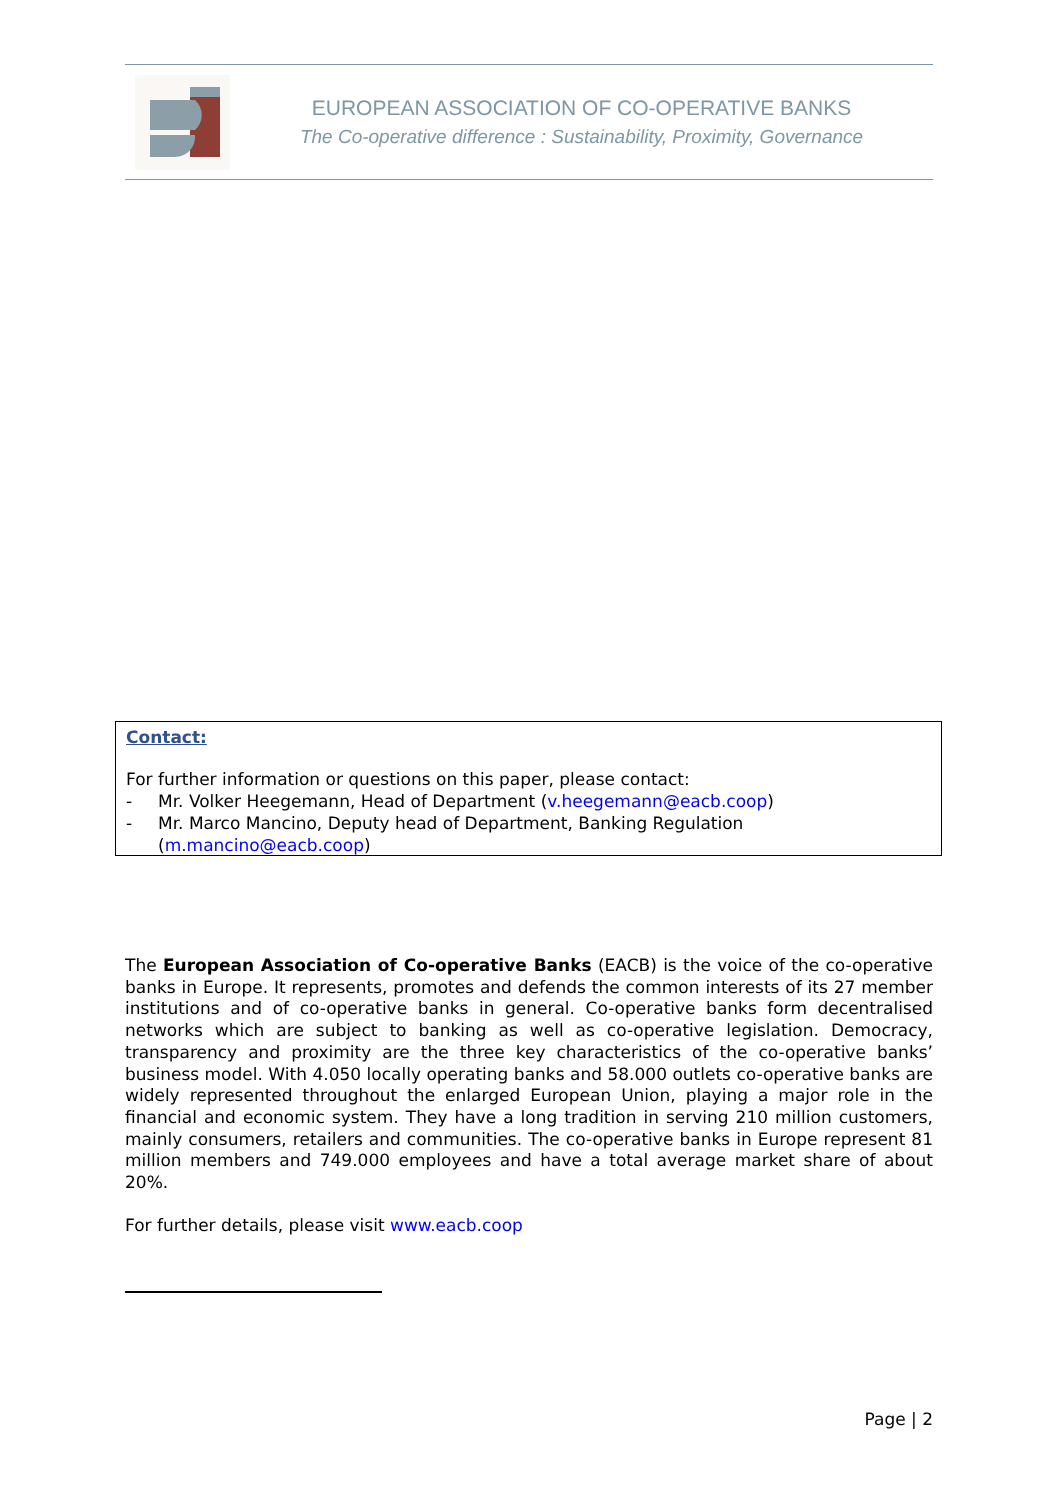EUROPEAN ASSOCIATION OF CO-OPERATIVE BANKS
The Co-operative difference : Sustainability, Proximity, Governance
Contact:
For further information or questions on this paper, please contact:
- Mr. Volker Heegemann, Head of Department (v.heegemann@eacb.coop)
- Mr. Marco Mancino, Deputy head of Department, Banking Regulation (m.mancino@eacb.coop)
The European Association of Co-operative Banks (EACB) is the voice of the co-operative banks in Europe. It represents, promotes and defends the common interests of its 27 member institutions and of co-operative banks in general. Co-operative banks form decentralised networks which are subject to banking as well as co-operative legislation. Democracy, transparency and proximity are the three key characteristics of the co-operative banks’ business model. With 4.050 locally operating banks and 58.000 outlets co-operative banks are widely represented throughout the enlarged European Union, playing a major role in the financial and economic system. They have a long tradition in serving 210 million customers, mainly consumers, retailers and communities. The co-operative banks in Europe represent 81 million members and 749.000 employees and have a total average market share of about 20%.
For further details, please visit www.eacb.coop
Page | 2